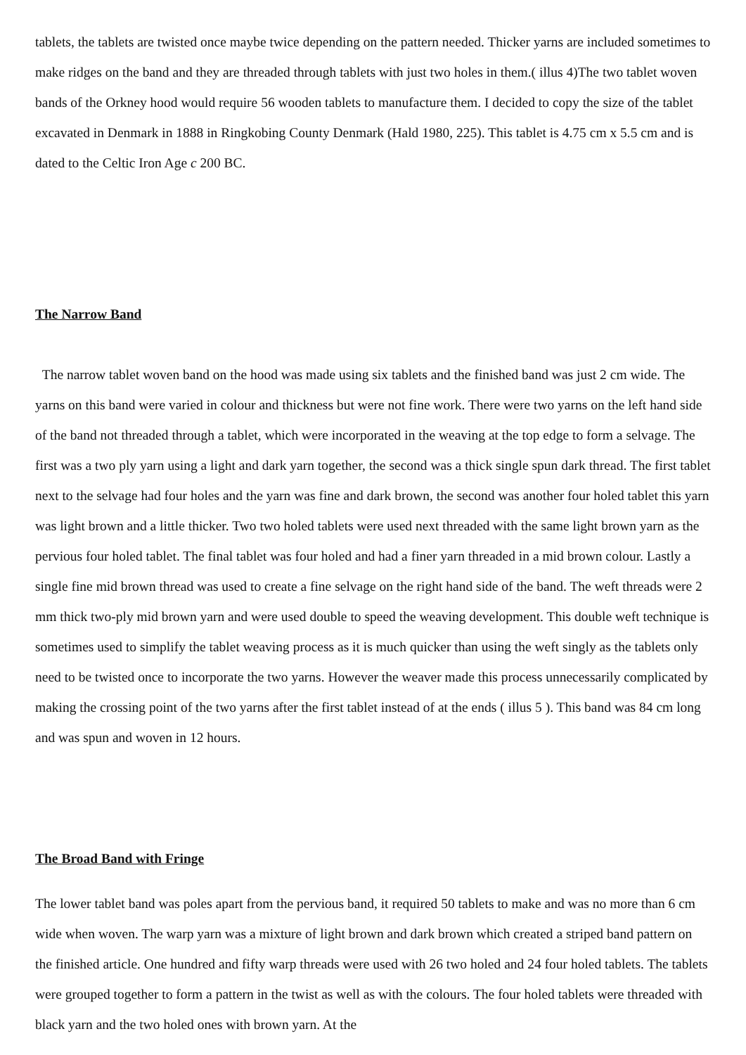tablets, the tablets are twisted once maybe twice depending on the pattern needed. Thicker yarns are included sometimes to make ridges on the band and they are threaded through tablets with just two holes in them.( illus 4)The two tablet woven bands of the Orkney hood would require 56 wooden tablets to manufacture them. I decided to copy the size of the tablet excavated in Denmark in 1888 in Ringkobing County Denmark (Hald 1980, 225). This tablet is 4.75 cm x 5.5 cm and is dated to the Celtic Iron Age c 200 BC.
The Narrow Band
The narrow tablet woven band on the hood was made using six tablets and the finished band was just 2 cm wide. The yarns on this band were varied in colour and thickness but were not fine work. There were two yarns on the left hand side of the band not threaded through a tablet, which were incorporated in the weaving at the top edge to form a selvage. The first was a two ply yarn using a light and dark yarn together, the second was a thick single spun dark thread. The first tablet next to the selvage had four holes and the yarn was fine and dark brown, the second was another four holed tablet this yarn was light brown and a little thicker. Two two holed tablets were used next threaded with the same light brown yarn as the pervious four holed tablet. The final tablet was four holed and had a finer yarn threaded in a mid brown colour. Lastly a single fine mid brown thread was used to create a fine selvage on the right hand side of the band. The weft threads were 2 mm thick two-ply mid brown yarn and were used double to speed the weaving development. This double weft technique is sometimes used to simplify the tablet weaving process as it is much quicker than using the weft singly as the tablets only need to be twisted once to incorporate the two yarns. However the weaver made this process unnecessarily complicated by making the crossing point of the two yarns after the first tablet instead of at the ends ( illus 5 ). This band was 84 cm long and was spun and woven in 12 hours.
The Broad Band with Fringe
The lower tablet band was poles apart from the pervious band, it required 50 tablets to make and was no more than 6 cm wide when woven. The warp yarn was a mixture of light brown and dark brown which created a striped band pattern on the finished article. One hundred and fifty warp threads were used with 26 two holed and 24 four holed tablets. The tablets were grouped together to form a pattern in the twist as well as with the colours. The four holed tablets were threaded with black yarn and the two holed ones with brown yarn. At the